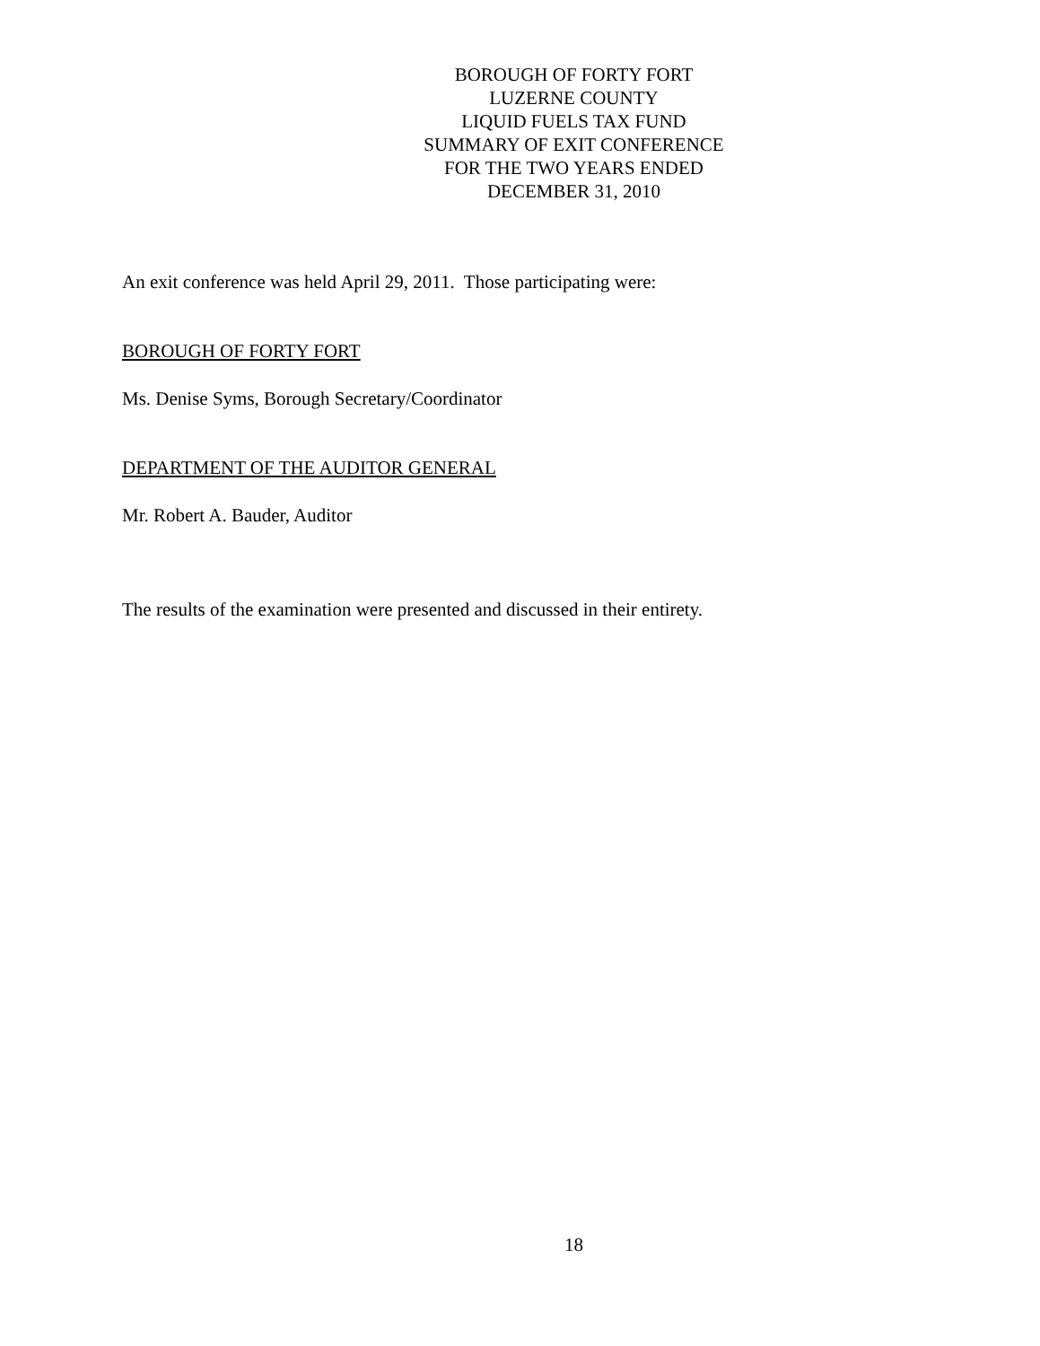BOROUGH OF FORTY FORT
LUZERNE COUNTY
LIQUID FUELS TAX FUND
SUMMARY OF EXIT CONFERENCE
FOR THE TWO YEARS ENDED
DECEMBER 31, 2010
An exit conference was held April 29, 2011. Those participating were:
BOROUGH OF FORTY FORT
Ms. Denise Syms, Borough Secretary/Coordinator
DEPARTMENT OF THE AUDITOR GENERAL
Mr. Robert A. Bauder, Auditor
The results of the examination were presented and discussed in their entirety.
18